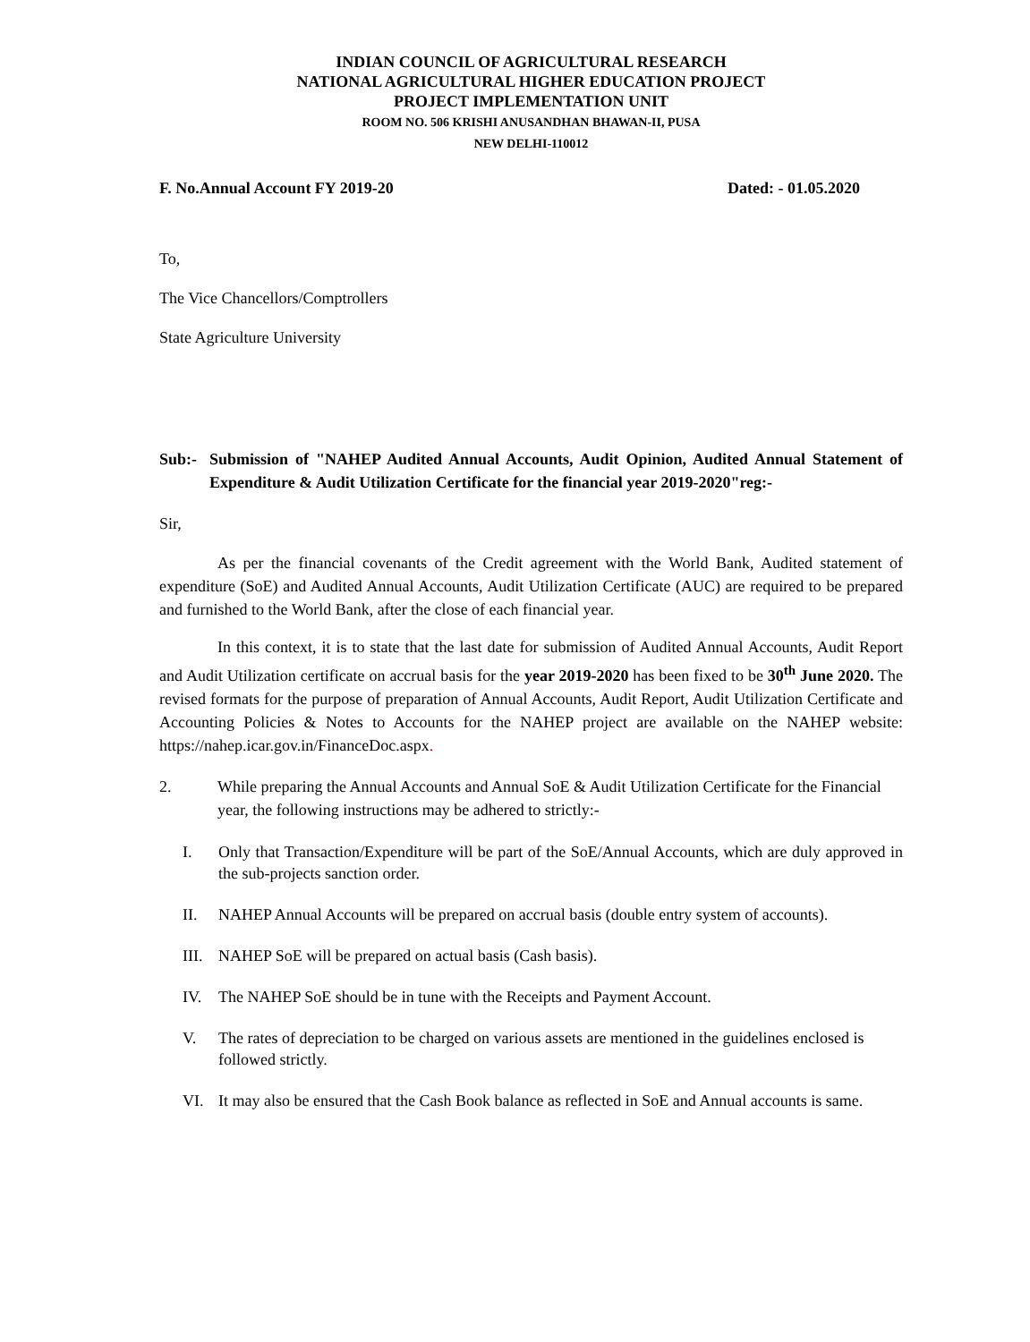INDIAN COUNCIL OF AGRICULTURAL RESEARCH
NATIONAL AGRICULTURAL HIGHER EDUCATION PROJECT
PROJECT IMPLEMENTATION UNIT
ROOM NO. 506 KRISHI ANUSANDHAN BHAWAN-II, PUSA
NEW DELHI-110012
F. No.Annual Account FY 2019-20 Dated: - 01.05.2020
To,
The Vice Chancellors/Comptrollers
State Agriculture University
Sub:- Submission of "NAHEP Audited Annual Accounts, Audit Opinion, Audited Annual Statement of Expenditure & Audit Utilization Certificate for the financial year 2019-2020"reg:-
Sir,
As per the financial covenants of the Credit agreement with the World Bank, Audited statement of expenditure (SoE) and Audited Annual Accounts, Audit Utilization Certificate (AUC) are required to be prepared and furnished to the World Bank, after the close of each financial year.
In this context, it is to state that the last date for submission of Audited Annual Accounts, Audit Report and Audit Utilization certificate on accrual basis for the year 2019-2020 has been fixed to be 30<sup>th</sup> June 2020. The revised formats for the purpose of preparation of Annual Accounts, Audit Report, Audit Utilization Certificate and Accounting Policies & Notes to Accounts for the NAHEP project are available on the NAHEP website: https://nahep.icar.gov.in/FinanceDoc.aspx.
2. While preparing the Annual Accounts and Annual SoE & Audit Utilization Certificate for the Financial year, the following instructions may be adhered to strictly:-
I. Only that Transaction/Expenditure will be part of the SoE/Annual Accounts, which are duly approved in the sub-projects sanction order.
II. NAHEP Annual Accounts will be prepared on accrual basis (double entry system of accounts).
III. NAHEP SoE will be prepared on actual basis (Cash basis).
IV. The NAHEP SoE should be in tune with the Receipts and Payment Account.
V. The rates of depreciation to be charged on various assets are mentioned in the guidelines enclosed is followed strictly.
VI. It may also be ensured that the Cash Book balance as reflected in SoE and Annual accounts is same.